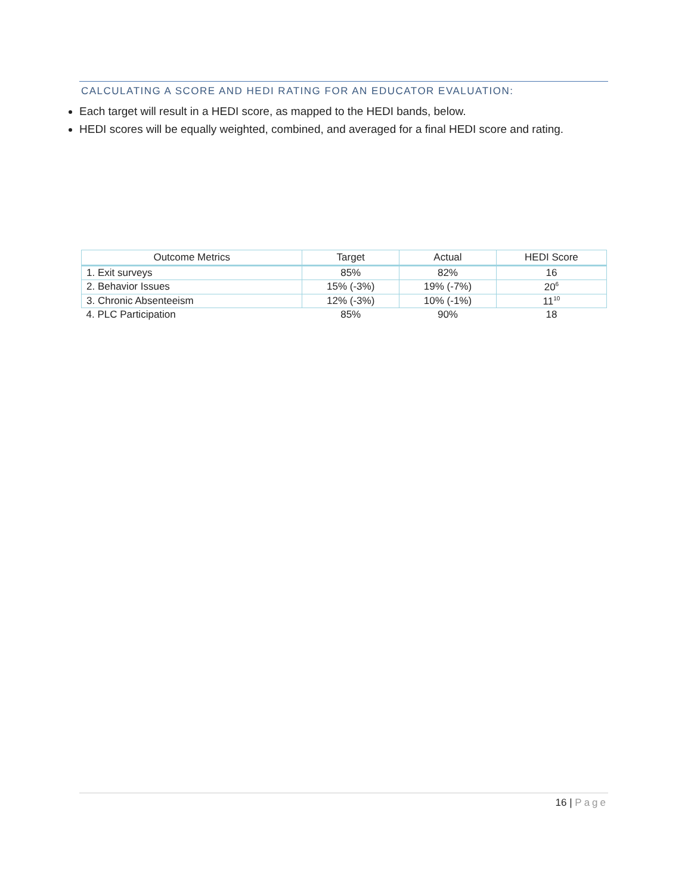CALCULATING A SCORE AND HEDI RATING FOR AN EDUCATOR EVALUATION:
Each target will result in a HEDI score, as mapped to the HEDI bands, below.
HEDI scores will be equally weighted, combined, and averaged for a final HEDI score and rating.
| Outcome Metrics | Target | Actual | HEDI Score |
| --- | --- | --- | --- |
| 1. Exit surveys | 85% | 82% | 16 |
| 2. Behavior Issues | 15% (-3%) | 19% (-7%) | 20<sup>6</sup> |
| 3. Chronic Absenteeism | 12% (-3%) | 10% (-1%) | 11<sup>10</sup> |
| 4. PLC Participation | 85% | 90% | 18 |
16 | Page